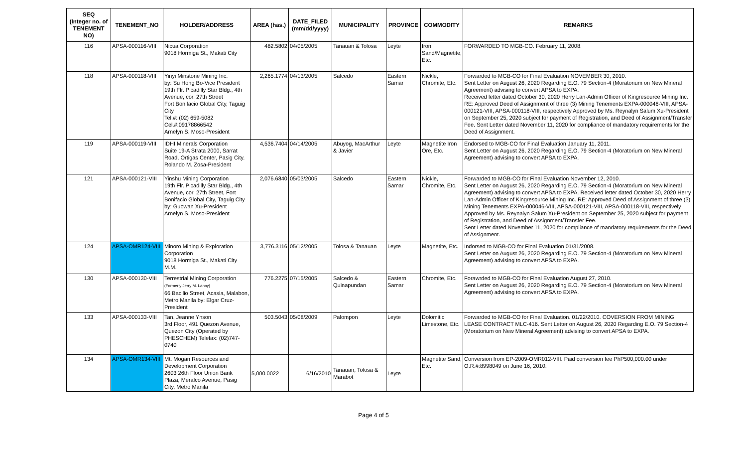| SEQ (Integer no. of TENEMENT NO) | TENEMENT_NO | HOLDER/ADDRESS | AREA (has.) | DATE_FILED (mm/dd/yyyy) | MUNICIPALITY | PROVINCE | COMMODITY | REMARKS |
| --- | --- | --- | --- | --- | --- | --- | --- | --- |
| 116 | APSA-000116-VIII | Nicua Corporation 9018 Hormiga St., Makati City | 482.5802 | 04/05/2005 | Tanauan & Tolosa | Leyte | Iron Sand/Magnetite, Etc. | FORWARDED TO MGB-CO. February 11, 2008. |
| 118 | APSA-000118-VIII | Yinyi Minstone Mining Inc. by: Su Hong Bo-Vice President 19th Flr. Picadilly Star Bldg., 4th Avenue, cor. 27th Street Fort Bonifacio Global City, Taguig City Tel.#: (02) 659-5082 Cel.#:09178866542 Arnelyn S. Moso-President | 2,265.1774 | 04/13/2005 | Salcedo | Eastern Samar | Nickle, Chromite, Etc. | Forwarded to MGB-CO for Final Evaluation NOVEMBER 30, 2010. Sent Letter on August 26, 2020 Regarding E.O. 79 Section-4 (Moratorium on New Mineral Agreement) advising to convert APSA to EXPA. Received letter dated October 30, 2020 Herry Lan-Admin Officer of Kingresource Mining Inc. RE: Approved Deed of Assignment of three (3) Mining Tenements EXPA-000046-VIII, APSA-000121-VIII, APSA-000118-VIII, respectively Approved by Ms. Reynalyn Salum Xu-President on September 25, 2020 subject for payment of Registration, and Deed of Assignment/Transfer Fee. Sent Letter dated November 11, 2020 for compliance of mandatory requirements for the Deed of Assignment. |
| 119 | APSA-000119-VIII | IDHI Minerals Corporation Suite 19-A Strata 2000, Sarrat Road, Ortigas Center, Pasig City. Rolando M. Zosa-President | 4,536.7404 | 04/14/2005 | Abuyog, MacArthur & Javier | Leyte | Magnetite Iron Ore, Etc. | Endorsed to MGB-CO for Final Evaluation January 11, 2011. Sent Letter on August 26, 2020 Regarding E.O. 79 Section-4 (Moratorium on New Mineral Agreement) advising to convert APSA to EXPA. |
| 121 | APSA-000121-VIII | Yinshu Mining Corporation 19th Flr. Picadilly Star Bldg., 4th Avenue, cor. 27th Street, Fort Bonifacio Global City, Taguig City by: Guowan Xu-President Arnelyn S. Moso-President | 2,076.6840 | 05/03/2005 | Salcedo | Eastern Samar | Nickle, Chromite, Etc. | Forwarded to MGB-CO for Final Evaluation November 12, 2010. Sent Letter on August 26, 2020 Regarding E.O. 79 Section-4 (Moratorium on New Mineral Agreement) advising to convert APSA to EXPA. Received letter dated October 30, 2020 Herry Lan-Admin Officer of Kingresource Mining Inc. RE: Approved Deed of Assignment of three (3) Mining Tenements EXPA-000046-VIII, APSA-000121-VIII, APSA-000118-VIII, respectively Approved by Ms. Reynalyn Salum Xu-President on September 25, 2020 subject for payment of Registration, and Deed of Assignment/Transfer Fee. Sent Letter dated November 11, 2020 for compliance of mandatory requirements for the Deed of Assignment. |
| 124 | APSA-OMR124-VIII | Minoro Mining & Exploration Corporation 9018 Hormiga St., Makati City M.M. | 3,776.3116 | 05/12/2005 | Tolosa & Tanauan | Leyte | Magnetite, Etc. | Indorsed to MGB-CO for Final Evaluation 01/31/2008. Sent Letter on August 26, 2020 Regarding E.O. 79 Section-4 (Moratorium on New Mineral Agreement) advising to convert APSA to EXPA. |
| 130 | APSA-000130-VIII | Terrestrial Mining Corporation (Formerly Jerry M. Lanoy) 66 Bacilio Street, Acasia, Malabon, Metro Manila by: Elgar Cruz-President | 776.2275 | 07/15/2005 | Salcedo & Quinapundan | Eastern Samar | Chromite, Etc. | Forawrded to MGB-CO for Final Evaluation August 27, 2010. Sent Letter on August 26, 2020 Regarding E.O. 79 Section-4 (Moratorium on New Mineral Agreement) advising to convert APSA to EXPA. |
| 133 | APSA-000133-VIII | Tan, Jeanne Ynson 3rd Floor, 491 Quezon Avenue, Quezon City (Operated by PHESCHEM) Telefax: (02)747-0740 | 503.5043 | 05/08/2009 | Palompon | Leyte | Dolomitic Limestone, Etc. | Forwarded to MGB-CO for Final Evaluation. 01/22/2010. COVERSION FROM MINING LEASE CONTRACT MLC-416. Sent Letter on August 26, 2020 Regarding E.O. 79 Section-4 (Moratorium on New Mineral Agreement) advising to convert APSA to EXPA. |
| 134 | APSA-OMR134-VIII | Mt. Mogan Resources and Development Corporation 2603 26th Floor Union Bank Plaza, Meralco Avenue, Pasig City, Metro Manila | 5,000.0022 | 6/16/2010 | Tanauan, Tolosa & Marabot | Leyte | Magnetite Sand, Etc. | Conversion from EP-2009-OMR012-VIII. Paid conversion fee PhP500,000.00 under O.R.#:8998049 on June 16, 2010. |
Page 4 of 5